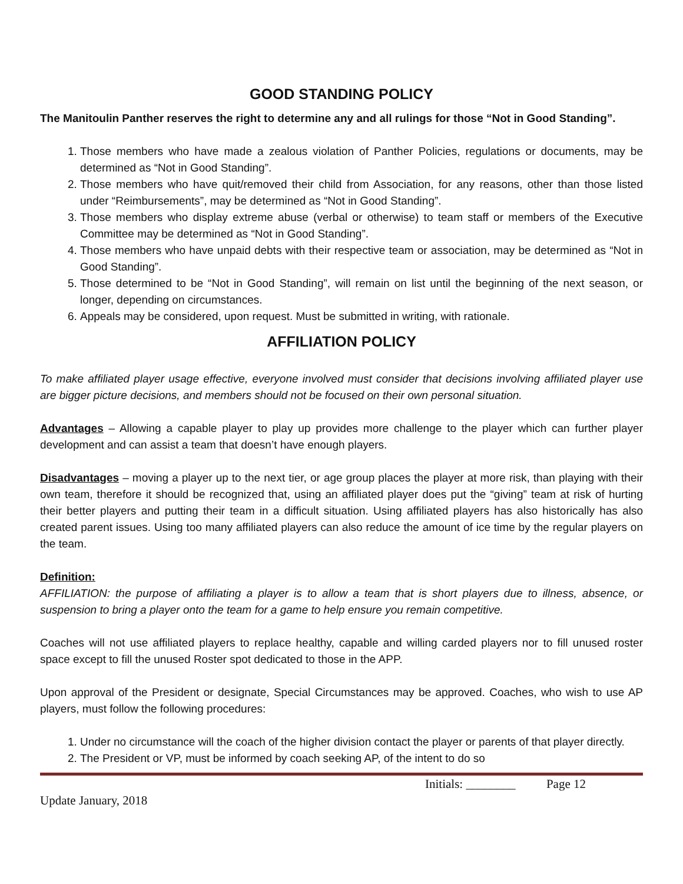GOOD STANDING POLICY
The Manitoulin Panther reserves the right to determine any and all rulings for those “Not in Good Standing”.
1. Those members who have made a zealous violation of Panther Policies, regulations or documents, may be determined as “Not in Good Standing”.
2. Those members who have quit/removed their child from Association, for any reasons, other than those listed under “Reimbursements”, may be determined as “Not in Good Standing”.
3. Those members who display extreme abuse (verbal or otherwise) to team staff or members of the Executive Committee may be determined as “Not in Good Standing”.
4. Those members who have unpaid debts with their respective team or association, may be determined as “Not in Good Standing”.
5. Those determined to be “Not in Good Standing”, will remain on list until the beginning of the next season, or longer, depending on circumstances.
6. Appeals may be considered, upon request. Must be submitted in writing, with rationale.
AFFILIATION POLICY
To make affiliated player usage effective, everyone involved must consider that decisions involving affiliated player use are bigger picture decisions, and members should not be focused on their own personal situation.
Advantages – Allowing a capable player to play up provides more challenge to the player which can further player development and can assist a team that doesn’t have enough players.
Disadvantages – moving a player up to the next tier, or age group places the player at more risk, than playing with their own team, therefore it should be recognized that, using an affiliated player does put the “giving” team at risk of hurting their better players and putting their team in a difficult situation. Using affiliated players has also historically has also created parent issues. Using too many affiliated players can also reduce the amount of ice time by the regular players on the team.
Definition:
AFFILIATION: the purpose of affiliating a player is to allow a team that is short players due to illness, absence, or suspension to bring a player onto the team for a game to help ensure you remain competitive.
Coaches will not use affiliated players to replace healthy, capable and willing carded players nor to fill unused roster space except to fill the unused Roster spot dedicated to those in the APP.
Upon approval of the President or designate, Special Circumstances may be approved. Coaches, who wish to use AP players, must follow the following procedures:
1. Under no circumstance will the coach of the higher division contact the player or parents of that player directly.
2. The President or VP, must be informed by coach seeking AP, of the intent to do so
Initials: ________ Page 12
Update January, 2018